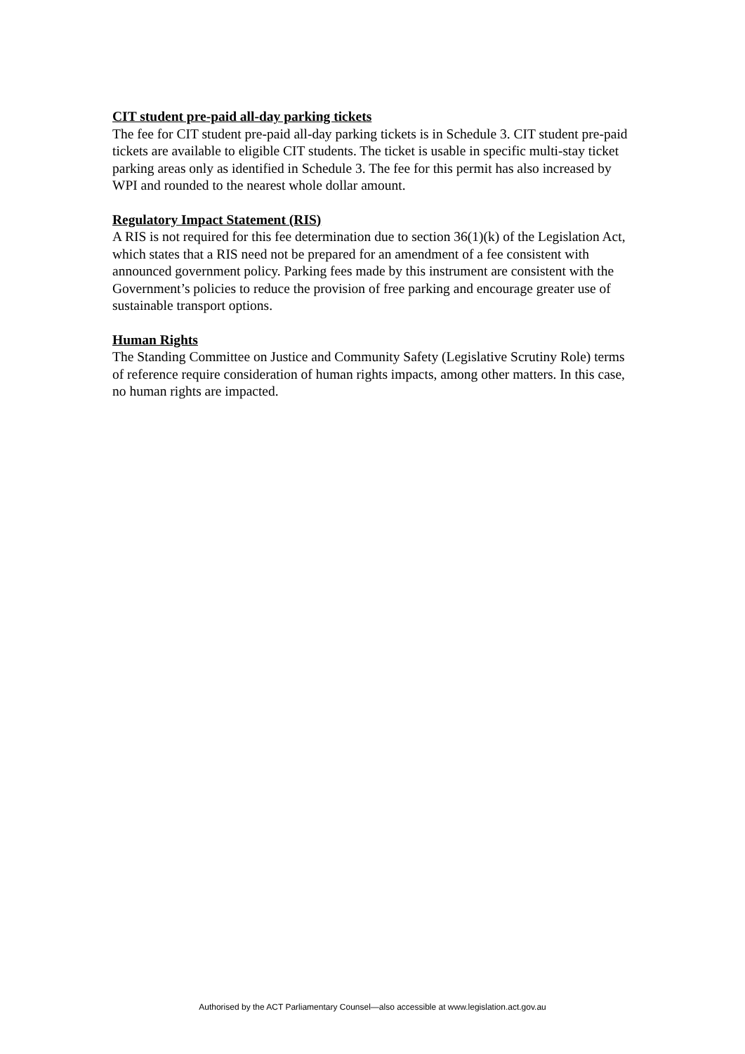CIT student pre-paid all-day parking tickets
The fee for CIT student pre-paid all-day parking tickets is in Schedule 3. CIT student pre-paid tickets are available to eligible CIT students. The ticket is usable in specific multi-stay ticket parking areas only as identified in Schedule 3. The fee for this permit has also increased by WPI and rounded to the nearest whole dollar amount.
Regulatory Impact Statement (RIS)
A RIS is not required for this fee determination due to section 36(1)(k) of the Legislation Act, which states that a RIS need not be prepared for an amendment of a fee consistent with announced government policy. Parking fees made by this instrument are consistent with the Government’s policies to reduce the provision of free parking and encourage greater use of sustainable transport options.
Human Rights
The Standing Committee on Justice and Community Safety (Legislative Scrutiny Role) terms of reference require consideration of human rights impacts, among other matters. In this case, no human rights are impacted.
Authorised by the ACT Parliamentary Counsel—also accessible at www.legislation.act.gov.au